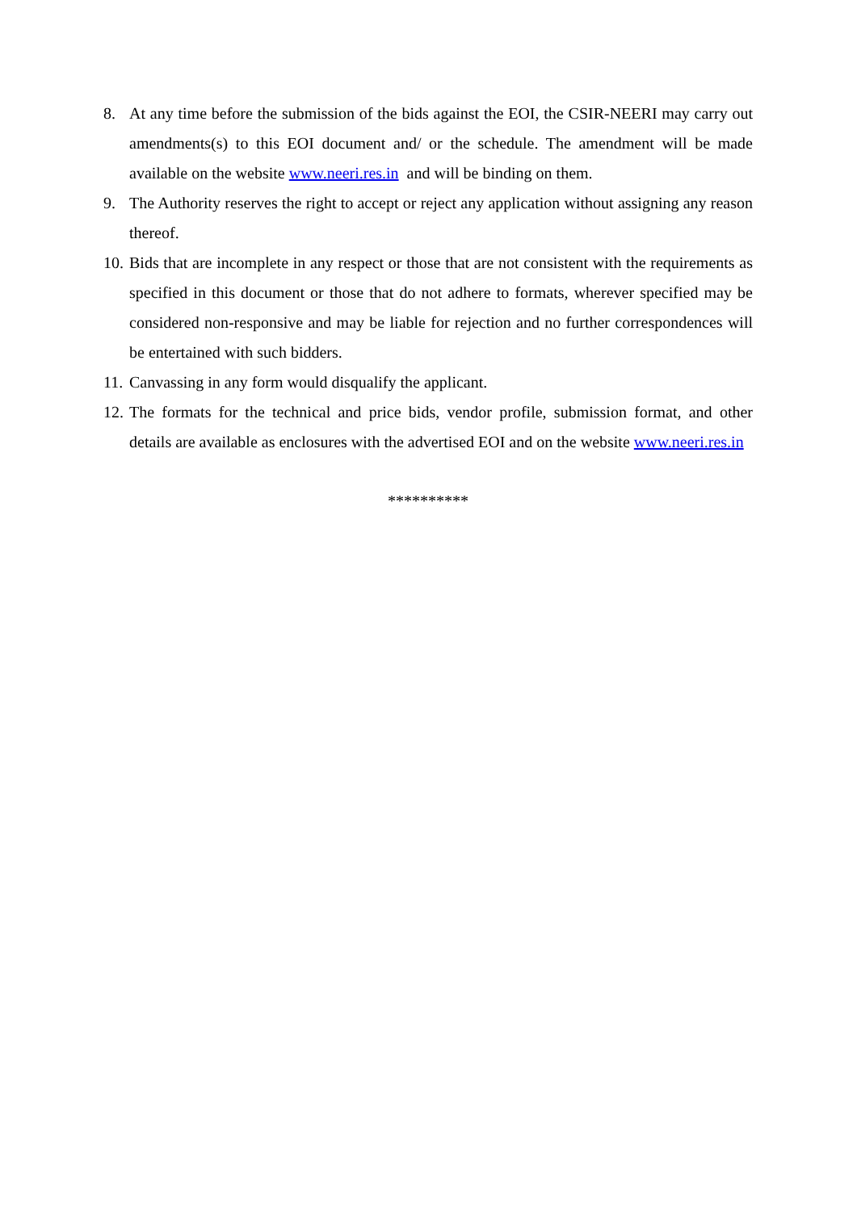8. At any time before the submission of the bids against the EOI, the CSIR-NEERI may carry out amendments(s) to this EOI document and/ or the schedule. The amendment will be made available on the website www.neeri.res.in and will be binding on them.
9. The Authority reserves the right to accept or reject any application without assigning any reason thereof.
10.
Bids that are incomplete in any respect or those that are not consistent with the requirements as specified in this document or those that do not adhere to formats, wherever specified may be considered non-responsive and may be liable for rejection and no further correspondences will be entertained with such bidders.
11.
Canvassing in any form would disqualify the applicant.
12.
The formats for the technical and price bids, vendor profile, submission format, and other details are available as enclosures with the advertised EOI and on the website www.neeri.res.in
**********